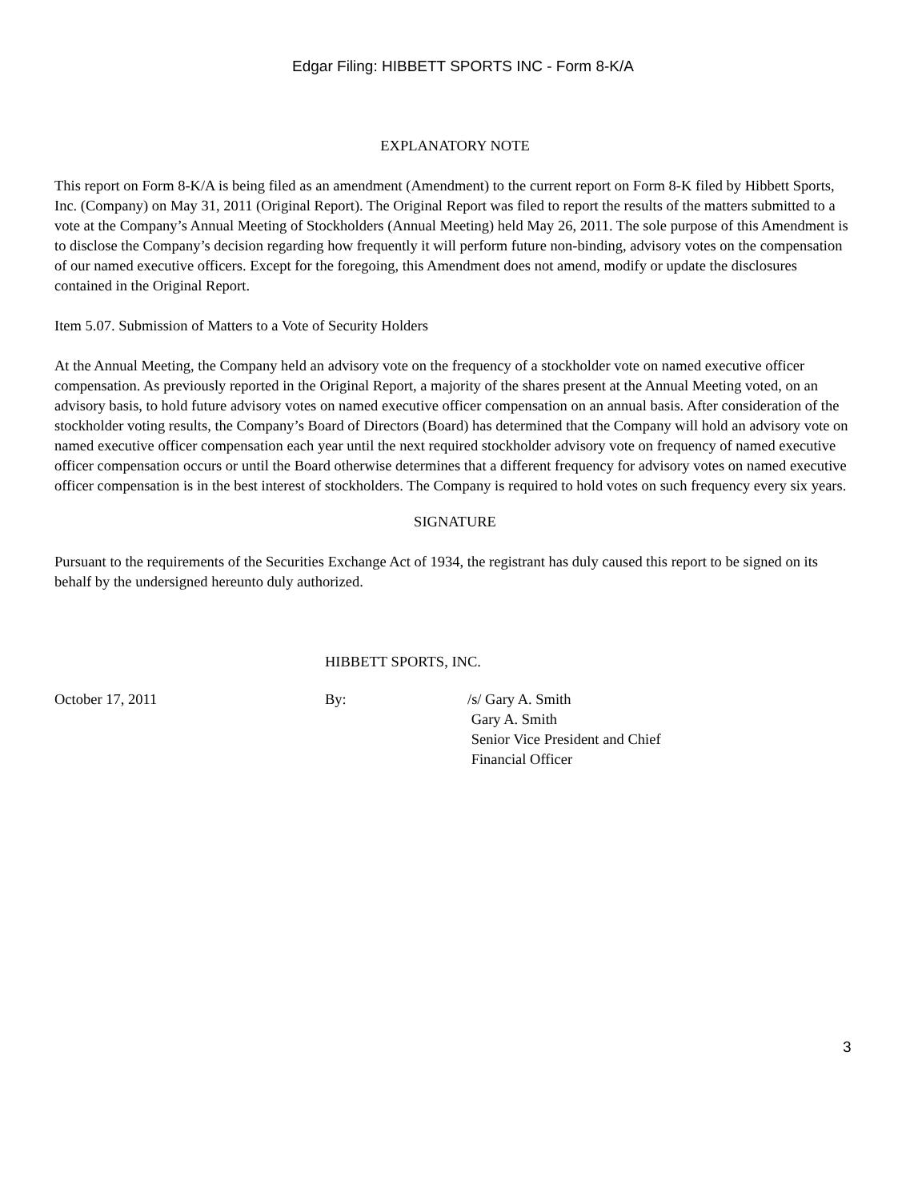Edgar Filing: HIBBETT SPORTS INC - Form 8-K/A
EXPLANATORY NOTE
This report on Form 8-K/A is being filed as an amendment (Amendment) to the current report on Form 8-K filed by Hibbett Sports, Inc. (Company) on May 31, 2011 (Original Report). The Original Report was filed to report the results of the matters submitted to a vote at the Company’s Annual Meeting of Stockholders (Annual Meeting) held May 26, 2011. The sole purpose of this Amendment is to disclose the Company’s decision regarding how frequently it will perform future non-binding, advisory votes on the compensation of our named executive officers. Except for the foregoing, this Amendment does not amend, modify or update the disclosures contained in the Original Report.
Item 5.07. Submission of Matters to a Vote of Security Holders
At the Annual Meeting, the Company held an advisory vote on the frequency of a stockholder vote on named executive officer compensation. As previously reported in the Original Report, a majority of the shares present at the Annual Meeting voted, on an advisory basis, to hold future advisory votes on named executive officer compensation on an annual basis. After consideration of the stockholder voting results, the Company’s Board of Directors (Board) has determined that the Company will hold an advisory vote on named executive officer compensation each year until the next required stockholder advisory vote on frequency of named executive officer compensation occurs or until the Board otherwise determines that a different frequency for advisory votes on named executive officer compensation is in the best interest of stockholders. The Company is required to hold votes on such frequency every six years.
SIGNATURE
Pursuant to the requirements of the Securities Exchange Act of 1934, the registrant has duly caused this report to be signed on its behalf by the undersigned hereunto duly authorized.
HIBBETT SPORTS, INC.
October 17, 2011 By: /s/ Gary A. Smith
Gary A. Smith
Senior Vice President and Chief
Financial Officer
3